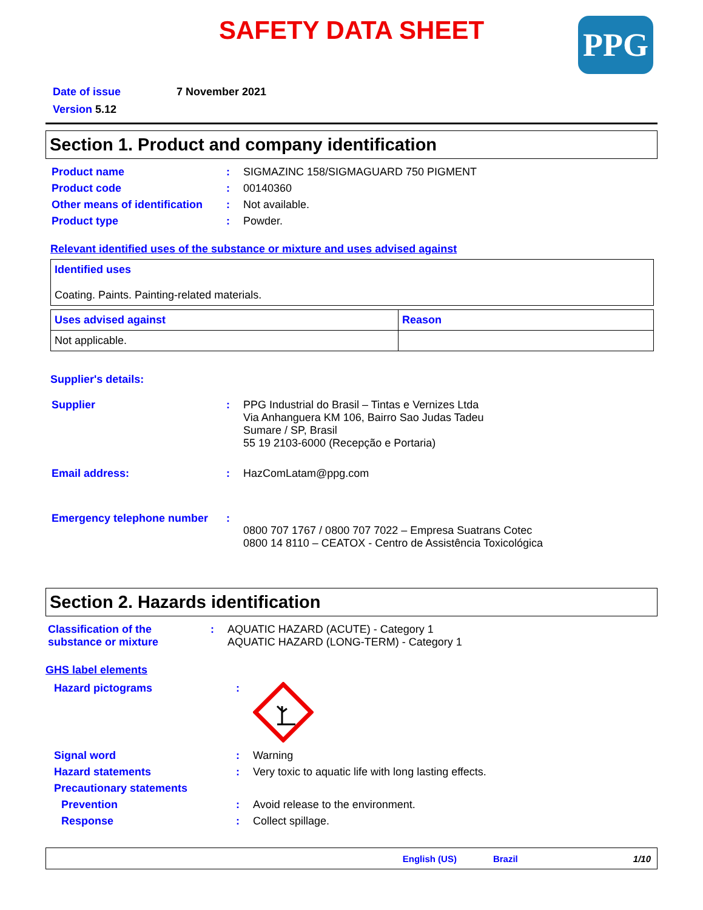SAFETY DATA SHEET
PPG
| Date of issue | 7 November 2021 |
| Version 5.12 | |
Section 1. Product and company identification
| Product name | : | SIGMAZINC 158/SIGMAGUARD 750 PIGMENT |
| Product code | : | 00140360 |
| Other means of identification | : | Not available. |
| Product type | : | Powder. |
Relevant identified uses of the substance or mixture and uses advised against
| Identified uses Coating. Paints. Painting-related materials. |
| Uses advised against | Reason |
| --- | --- |
| Not applicable. | |
Supplier's details:
| Supplier | : | PPG Industrial do Brasil – Tintas e Vernizes Ltda Via Anhanguera KM 106, Bairro Sao Judas Tadeu Sumare / SP, Brasil 55 19 2103-6000 (Recepção e Portaria) |
| Email address: | : | HazComLatam@ppg.com |
| Emergency telephone number | : | 0800 707 1767 / 0800 707 7022 – Empresa Suatrans Cotec 0800 14 8110 – CEATOX - Centro de Assistência Toxicológica |
Section 2. Hazards identification
| Classification of the substance or mixture | : | AQUATIC HAZARD (ACUTE) - Category 1 AQUATIC HAZARD (LONG-TERM) - Category 1 |
GHS label elements
| Hazard pictograms | : | |
| Signal word | : | Warning |
| Hazard statements | : | Very toxic to aquatic life with long lasting effects. |
| Precautionary statements | | |
| Prevention | : | Avoid release to the environment. |
| Response | : | Collect spillage. |
English (US) Brazil 1/10